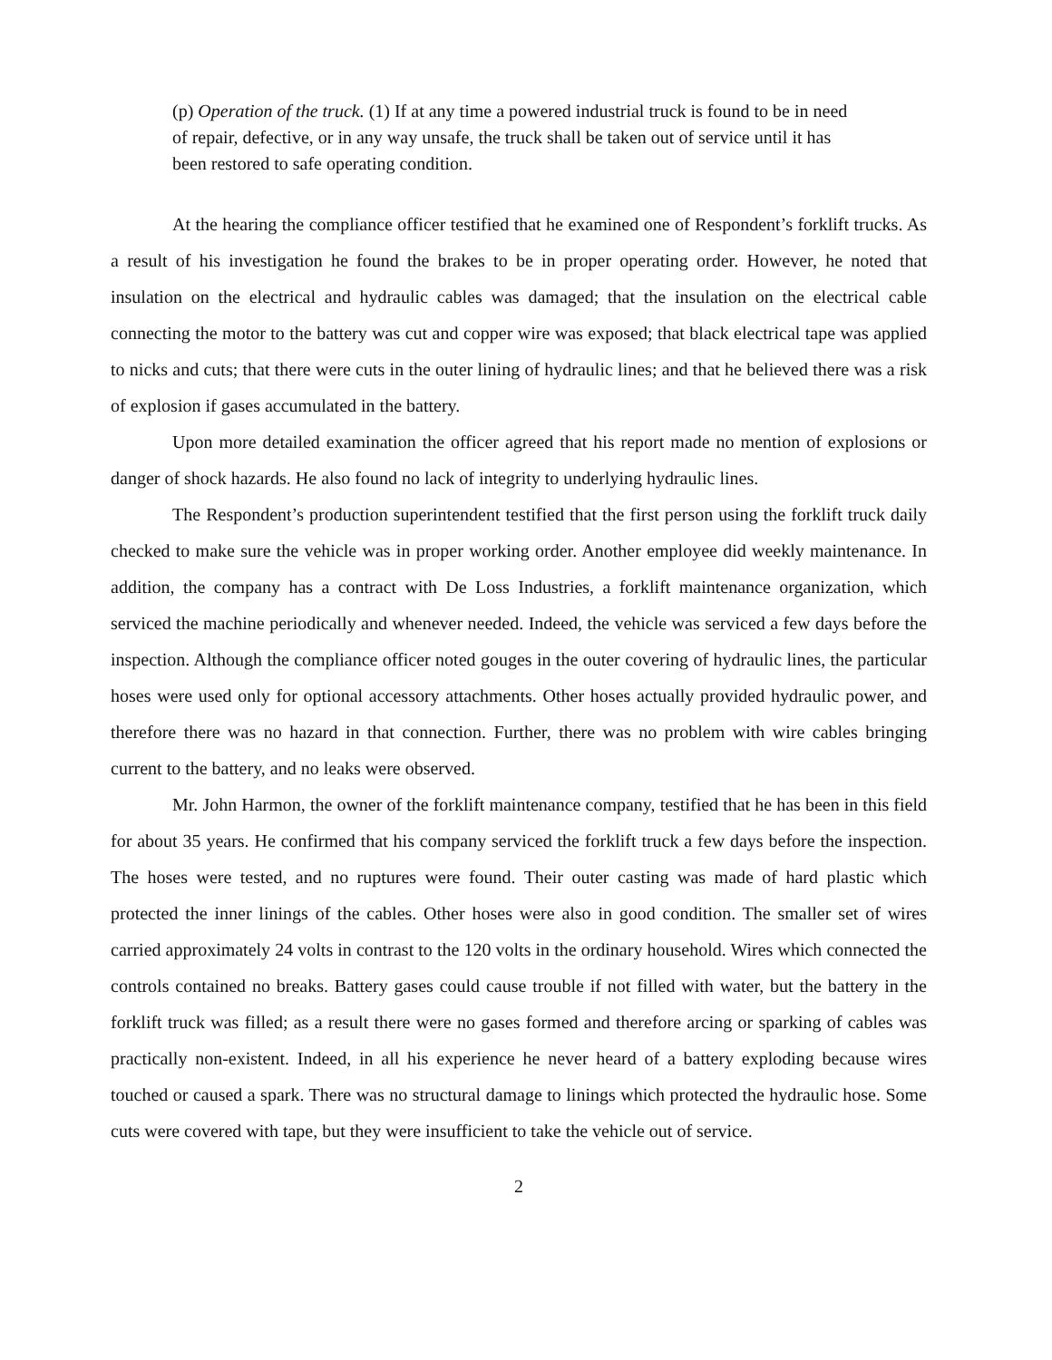(p) Operation of the truck. (1) If at any time a powered industrial truck is found to be in need of repair, defective, or in any way unsafe, the truck shall be taken out of service until it has been restored to safe operating condition.
At the hearing the compliance officer testified that he examined one of Respondent’s forklift trucks. As a result of his investigation he found the brakes to be in proper operating order. However, he noted that insulation on the electrical and hydraulic cables was damaged; that the insulation on the electrical cable connecting the motor to the battery was cut and copper wire was exposed; that black electrical tape was applied to nicks and cuts; that there were cuts in the outer lining of hydraulic lines; and that he believed there was a risk of explosion if gases accumulated in the battery.
Upon more detailed examination the officer agreed that his report made no mention of explosions or danger of shock hazards. He also found no lack of integrity to underlying hydraulic lines.
The Respondent’s production superintendent testified that the first person using the forklift truck daily checked to make sure the vehicle was in proper working order. Another employee did weekly maintenance. In addition, the company has a contract with De Loss Industries, a forklift maintenance organization, which serviced the machine periodically and whenever needed. Indeed, the vehicle was serviced a few days before the inspection. Although the compliance officer noted gouges in the outer covering of hydraulic lines, the particular hoses were used only for optional accessory attachments. Other hoses actually provided hydraulic power, and therefore there was no hazard in that connection. Further, there was no problem with wire cables bringing current to the battery, and no leaks were observed.
Mr. John Harmon, the owner of the forklift maintenance company, testified that he has been in this field for about 35 years. He confirmed that his company serviced the forklift truck a few days before the inspection. The hoses were tested, and no ruptures were found. Their outer casting was made of hard plastic which protected the inner linings of the cables. Other hoses were also in good condition. The smaller set of wires carried approximately 24 volts in contrast to the 120 volts in the ordinary household. Wires which connected the controls contained no breaks. Battery gases could cause trouble if not filled with water, but the battery in the forklift truck was filled; as a result there were no gases formed and therefore arcing or sparking of cables was practically non-existent. Indeed, in all his experience he never heard of a battery exploding because wires touched or caused a spark. There was no structural damage to linings which protected the hydraulic hose. Some cuts were covered with tape, but they were insufficient to take the vehicle out of service.
2